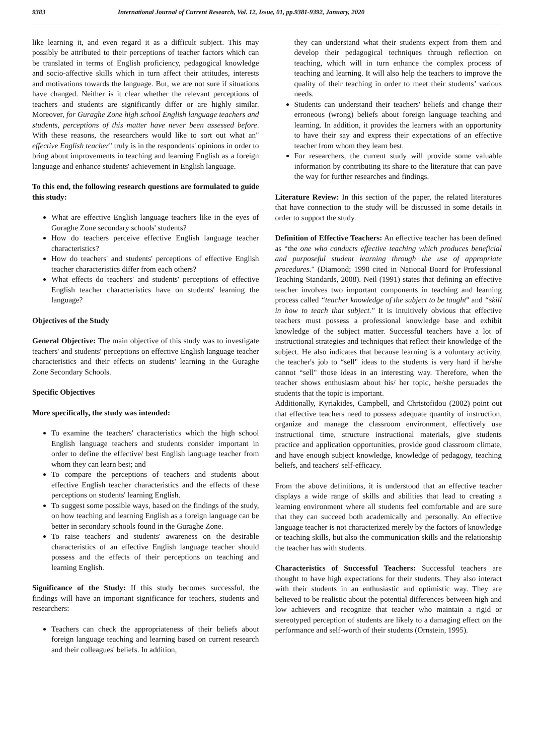9383 International Journal of Current Research, Vol. 12, Issue, 01, pp.9381-9392, January, 2020
like learning it, and even regard it as a difficult subject. This may possibly be attributed to their perceptions of teacher factors which can be translated in terms of English proficiency, pedagogical knowledge and socio-affective skills which in turn affect their attitudes, interests and motivations towards the language. But, we are not sure if situations have changed. Neither is it clear whether the relevant perceptions of teachers and students are significantly differ or are highly similar. Moreover, for Guraghe Zone high school English language teachers and students, perceptions of this matter have never been assessed before. With these reasons, the researchers would like to sort out what an" effective English teacher" truly is in the respondents' opinions in order to bring about improvements in teaching and learning English as a foreign language and enhance students' achievement in English language.
To this end, the following research questions are formulated to guide this study:
What are effective English language teachers like in the eyes of Guraghe Zone secondary schools' students?
How do teachers perceive effective English language teacher characteristics?
How do teachers' and students' perceptions of effective English teacher characteristics differ from each others?
What effects do teachers' and students' perceptions of effective English teacher characteristics have on students' learning the language?
Objectives of the Study
General Objective: The main objective of this study was to investigate teachers' and students' perceptions on effective English language teacher characteristics and their effects on students' learning in the Guraghe Zone Secondary Schools.
Specific Objectives
More specifically, the study was intended:
To examine the teachers' characteristics which the high school English language teachers and students consider important in order to define the effective/ best English language teacher from whom they can learn best; and
To compare the perceptions of teachers and students about effective English teacher characteristics and the effects of these perceptions on students' learning English.
To suggest some possible ways, based on the findings of the study, on how teaching and learning English as a foreign language can be better in secondary schools found in the Guraghe Zone.
To raise teachers' and students' awareness on the desirable characteristics of an effective English language teacher should possess and the effects of their perceptions on teaching and learning English.
Significance of the Study: If this study becomes successful, the findings will have an important significance for teachers, students and researchers:
Teachers can check the appropriateness of their beliefs about foreign language teaching and learning based on current research and their colleagues' beliefs. In addition,
they can understand what their students expect from them and develop their pedagogical techniques through reflection on teaching, which will in turn enhance the complex process of teaching and learning. It will also help the teachers to improve the quality of their teaching in order to meet their students’ various needs.
Students can understand their teachers' beliefs and change their erroneous (wrong) beliefs about foreign language teaching and learning. In addition, it provides the learners with an opportunity to have their say and express their expectations of an effective teacher from whom they learn best.
For researchers, the current study will provide some valuable information by contributing its share to the literature that can pave the way for further researches and findings.
Literature Review: In this section of the paper, the related literatures that have connection to the study will be discussed in some details in order to support the study.
Definition of Effective Teachers: An effective teacher has been defined as “the one who conducts effective teaching which produces beneficial and purposeful student learning through the use of appropriate procedures." (Diamond; 1998 cited in National Board for Professional Teaching Standards, 2008). Neil (1991) states that defining an effective teacher involves two important components in teaching and learning process called “teacher knowledge of the subject to be taught" and “skill in how to teach that subject." It is intuitively obvious that effective teachers must possess a professional knowledge base and exhibit knowledge of the subject matter. Successful teachers have a lot of instructional strategies and techniques that reflect their knowledge of the subject. He also indicates that because learning is a voluntary activity, the teacher's job to “sell" ideas to the students is very hard if he/she cannot “sell" those ideas in an interesting way. Therefore, when the teacher shows enthusiasm about his/ her topic, he/she persuades the students that the topic is important.
Additionally, Kyriakides, Campbell, and Christofidou (2002) point out that effective teachers need to possess adequate quantity of instruction, organize and manage the classroom environment, effectively use instructional time, structure instructional materials, give students practice and application opportunities, provide good classroom climate, and have enough subject knowledge, knowledge of pedagogy, teaching beliefs, and teachers' self-efficacy.
From the above definitions, it is understood that an effective teacher displays a wide range of skills and abilities that lead to creating a learning environment where all students feel comfortable and are sure that they can succeed both academically and personally. An effective language teacher is not characterized merely by the factors of knowledge or teaching skills, but also the communication skills and the relationship the teacher has with students.
Characteristics of Successful Teachers: Successful teachers are thought to have high expectations for their students. They also interact with their students in an enthusiastic and optimistic way. They are believed to be realistic about the potential differences between high and low achievers and recognize that teacher who maintain a rigid or stereotyped perception of students are likely to a damaging effect on the performance and self-worth of their students (Ornstein, 1995).